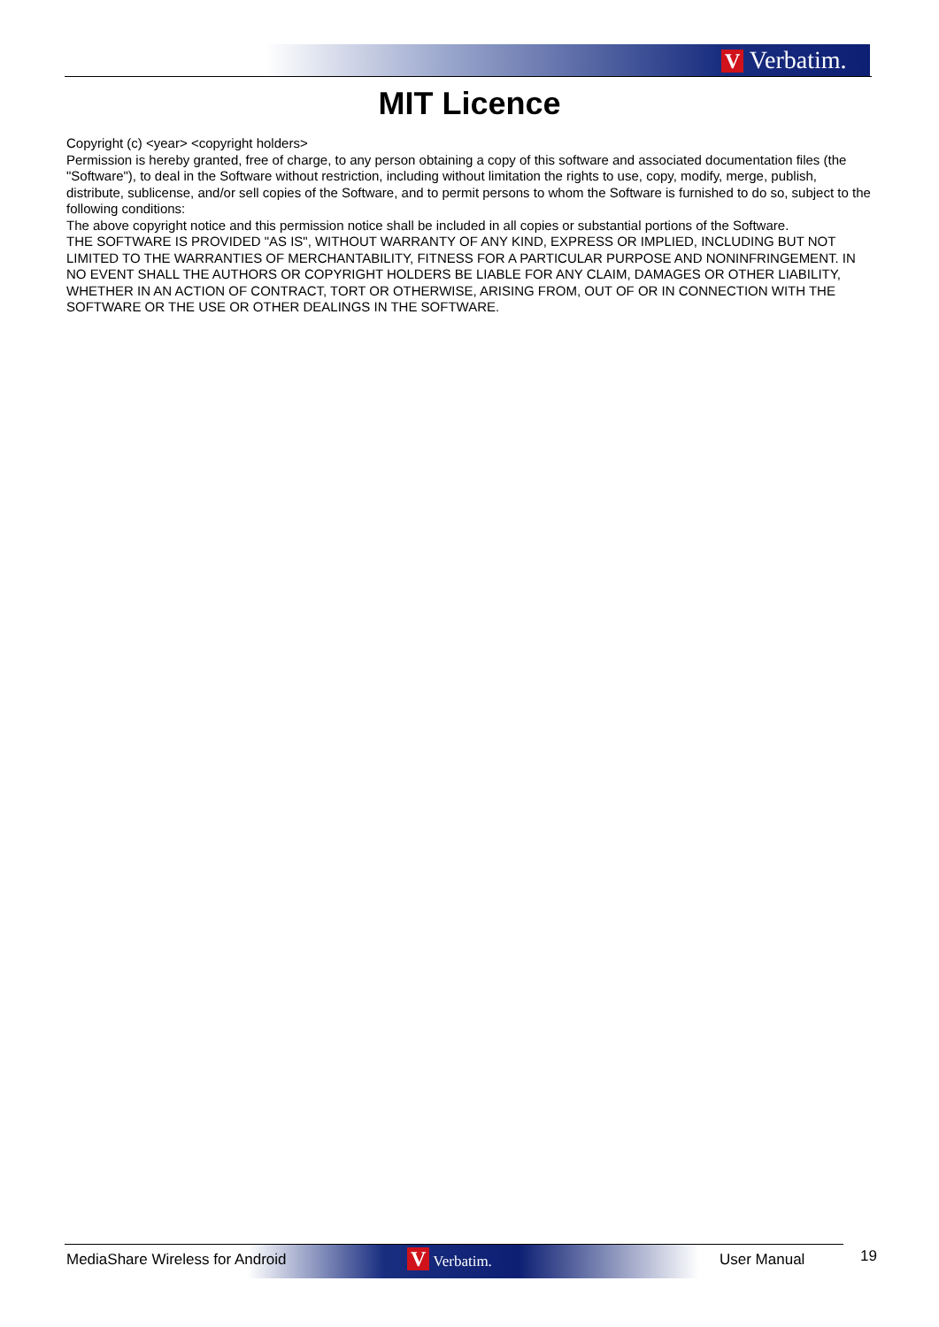V Verbatim.
MIT Licence
Copyright (c) <year> <copyright holders>
Permission is hereby granted, free of charge, to any person obtaining a copy of this software and associated documentation files (the "Software"), to deal in the Software without restriction, including without limitation the rights to use, copy, modify, merge, publish, distribute, sublicense, and/or sell copies of the Software, and to permit persons to whom the Software is furnished to do so, subject to the following conditions:
The above copyright notice and this permission notice shall be included in all copies or substantial portions of the Software.
THE SOFTWARE IS PROVIDED "AS IS", WITHOUT WARRANTY OF ANY KIND, EXPRESS OR IMPLIED, INCLUDING BUT NOT LIMITED TO THE WARRANTIES OF MERCHANTABILITY, FITNESS FOR A PARTICULAR PURPOSE AND NONINFRINGEMENT. IN NO EVENT SHALL THE AUTHORS OR COPYRIGHT HOLDERS BE LIABLE FOR ANY CLAIM, DAMAGES OR OTHER LIABILITY, WHETHER IN AN ACTION OF CONTRACT, TORT OR OTHERWISE, ARISING FROM, OUT OF OR IN CONNECTION WITH THE SOFTWARE OR THE USE OR OTHER DEALINGS IN THE SOFTWARE.
MediaShare Wireless for Android
V Verbatim. User Manual 19